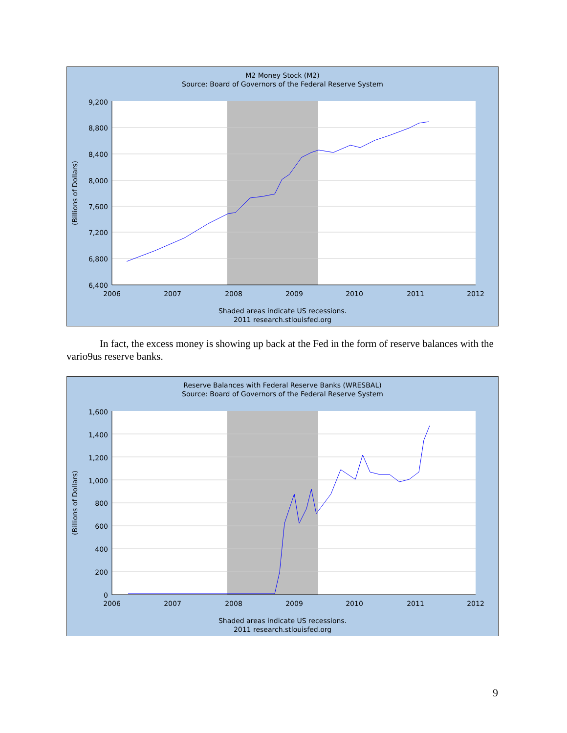9,200
8,800
8,400
8,000
7,600
7,200
6,800
6,400
2006
2007
2008
2009
2010
2011
2012
(Billions of Dollars)
M2 Money Stock (M2)
Source: Board of Governors of the Federal Reserve System
Shaded areas indicate US recessions.
2011 research.stlouisfed.org
In fact, the excess money is showing up back at the Fed in the form of reserve balances with the vario9us reserve banks.
1,600
1,400
1,200
1,000
800
600
400
200
0
2006
2007
2008
2009
2010
2011
2012
(Billions of Dollars)
Reserve Balances with Federal Reserve Banks (WRESBAL)
Source: Board of Governors of the Federal Reserve System
Shaded areas indicate US recessions.
2011 research.stlouisfed.org
9